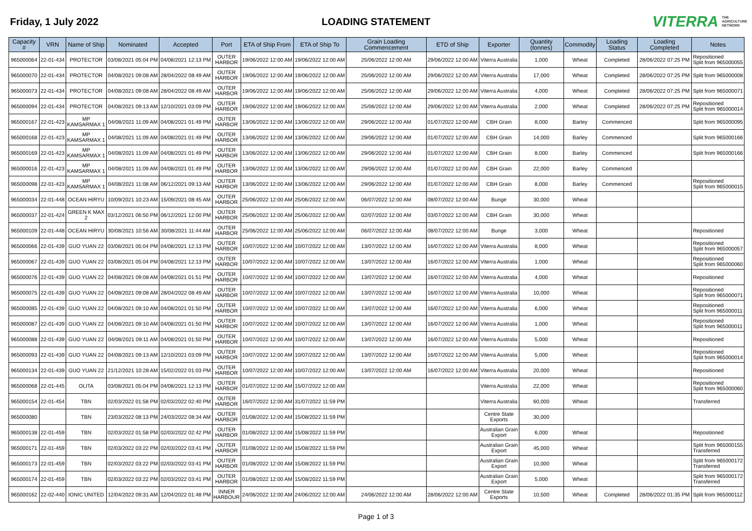Friday, 1 July 2022 LOADING STATEMENT
VITERRA THE AGRICULTURE NETWORK
| Capacity # | VRN | Name of Ship | Nominated | Accepted | Port | ETA of Ship From | ETA of Ship To | Grain Loading Commencement | ETD of Ship | Exporter | Quantity (tonnes) | Commodity | Loading Status | Loading Completed | Notes |
| --- | --- | --- | --- | --- | --- | --- | --- | --- | --- | --- | --- | --- | --- | --- | --- |
| 965000064 | 22-01-434 | PROTECTOR | 03/08/2021 05:04 PM | 04/08/2021 12:13 PM | OUTER HARBOR | 19/06/2022 12:00 AM | 19/06/2022 12:00 AM | 25/06/2022 12:00 AM | 29/06/2022 12:00 AM | Viterra Australia | 1,000 | Wheat | Completed | 28/06/2022 07:25 PM | Repositioned Split from 965000055 |
| 965000070 | 22-01-434 | PROTECTOR | 04/08/2021 09:08 AM | 28/04/2022 08:49 AM | OUTER HARBOR | 19/06/2022 12:00 AM | 19/06/2022 12:00 AM | 25/06/2022 12:00 AM | 29/06/2022 12:00 AM | Viterra Australia | 17,000 | Wheat | Completed | 28/06/2022 07:25 PM | Split from 965000008 |
| 965000073 | 22-01-434 | PROTECTOR | 04/08/2021 09:08 AM | 28/04/2022 08:49 AM | OUTER HARBOR | 19/06/2022 12:00 AM | 19/06/2022 12:00 AM | 25/06/2022 12:00 AM | 29/06/2022 12:00 AM | Viterra Australia | 4,000 | Wheat | Completed | 28/06/2022 07:25 PM | Split from 965000071 |
| 965000094 | 22-01-434 | PROTECTOR | 04/08/2021 09:13 AM | 12/10/2021 03:09 PM | OUTER HARBOR | 19/06/2022 12:00 AM | 19/06/2022 12:00 AM | 25/06/2022 12:00 AM | 29/06/2022 12:00 AM | Viterra Australia | 2,000 | Wheat | Completed | 28/06/2022 07:25 PM | Repositioned Split from 965000014 |
| 965000167 | 22-01-423 | MP KAMSARMAX 1 | 04/08/2021 11:09 AM | 04/08/2021 01:49 PM | OUTER HARBOR | 13/06/2022 12:00 AM | 13/06/2022 12:00 AM | 29/06/2022 12:00 AM | 01/07/2022 12:00 AM | CBH Grain | 8,000 | Barley | Commenced | | Split from 965000095 |
| 965000168 | 22-01-423 | MP KAMSARMAX 1 | 04/08/2021 11:09 AM | 04/08/2021 01:49 PM | OUTER HARBOR | 13/06/2022 12:00 AM | 13/06/2022 12:00 AM | 29/06/2022 12:00 AM | 01/07/2022 12:00 AM | CBH Grain | 14,000 | Barley | Commenced | | Split from 965000166 |
| 965000169 | 22-01-423 | MP KAMSARMAX 1 | 04/08/2021 11:09 AM | 04/08/2021 01:49 PM | OUTER HARBOR | 13/06/2022 12:00 AM | 13/06/2022 12:00 AM | 29/06/2022 12:00 AM | 01/07/2022 12:00 AM | CBH Grain | 8,000 | Barley | Commenced | | Split from 965000166 |
| 965000016 | 22-01-423 | MP KAMSARMAX 1 | 04/08/2021 11:09 AM | 04/08/2021 01:49 PM | OUTER HARBOR | 13/06/2022 12:00 AM | 13/06/2022 12:00 AM | 29/06/2022 12:00 AM | 01/07/2022 12:00 AM | CBH Grain | 22,000 | Barley | Commenced | | |
| 965000098 | 22-01-423 | MP KAMSARMAX 1 | 04/08/2021 11:08 AM | 06/12/2021 09:13 AM | OUTER HARBOR | 13/06/2022 12:00 AM | 13/06/2022 12:00 AM | 29/06/2022 12:00 AM | 01/07/2022 12:00 AM | CBH Grain | 8,000 | Barley | Commenced | | Repositioned Split from 965000015 |
| 965000034 | 22-01-448 | OCEAN HIRYU | 10/09/2021 10:23 AM | 15/09/2021 08:45 AM | OUTER HARBOR | 25/06/2022 12:00 AM | 25/06/2022 12:00 AM | 06/07/2022 12:00 AM | 08/07/2022 12:00 AM | Bunge | 30,000 | Wheat | | | |
| 965000037 | 22-01-424 | GREEN K MAX 2 | 03/12/2021 06:50 PM | 06/12/2021 12:00 PM | OUTER HARBOR | 25/06/2022 12:00 AM | 25/06/2022 12:00 AM | 02/07/2022 12:00 AM | 03/07/2022 12:00 AM | CBH Grain | 30,000 | Wheat | | | |
| 965000109 | 22-01-448 | OCEAN HIRYU | 30/08/2021 10:56 AM | 30/08/2021 11:44 AM | OUTER HARBOR | 25/06/2022 12:00 AM | 25/06/2022 12:00 AM | 06/07/2022 12:00 AM | 08/07/2022 12:00 AM | Bunge | 3,000 | Wheat | | | Repositioned |
| 965000066 | 22-01-439 | GUO YUAN 22 | 03/08/2021 05:04 PM | 04/08/2021 12:13 PM | OUTER HARBOR | 10/07/2022 12:00 AM | 10/07/2022 12:00 AM | 13/07/2022 12:00 AM | 16/07/2022 12:00 AM | Viterra Australia | 8,000 | Wheat | | | Repositioned Split from 965000057 |
| 965000067 | 22-01-439 | GUO YUAN 22 | 03/08/2021 05:04 PM | 04/08/2021 12:13 PM | OUTER HARBOR | 10/07/2022 12:00 AM | 10/07/2022 12:00 AM | 13/07/2022 12:00 AM | 16/07/2022 12:00 AM | Viterra Australia | 1,000 | Wheat | | | Repositioned Split from 965000060 |
| 965000076 | 22-01-439 | GUO YUAN 22 | 04/08/2021 09:08 AM | 04/08/2021 01:51 PM | OUTER HARBOR | 10/07/2022 12:00 AM | 10/07/2022 12:00 AM | 13/07/2022 12:00 AM | 16/07/2022 12:00 AM | Viterra Australia | 4,000 | Wheat | | | Repositioned |
| 965000075 | 22-01-439 | GUO YUAN 22 | 04/08/2021 09:08 AM | 28/04/2022 08:49 AM | OUTER HARBOR | 10/07/2022 12:00 AM | 10/07/2022 12:00 AM | 13/07/2022 12:00 AM | 16/07/2022 12:00 AM | Viterra Australia | 10,000 | Wheat | | | Repositioned Split from 965000071 |
| 965000085 | 22-01-439 | GUO YUAN 22 | 04/08/2021 09:10 AM | 04/08/2021 01:50 PM | OUTER HARBOR | 10/07/2022 12:00 AM | 10/07/2022 12:00 AM | 13/07/2022 12:00 AM | 16/07/2022 12:00 AM | Viterra Australia | 6,000 | Wheat | | | Repositioned Split from 965000011 |
| 965000087 | 22-01-439 | GUO YUAN 22 | 04/08/2021 09:10 AM | 04/08/2021 01:50 PM | OUTER HARBOR | 10/07/2022 12:00 AM | 10/07/2022 12:00 AM | 13/07/2022 12:00 AM | 16/07/2022 12:00 AM | Viterra Australia | 1,000 | Wheat | | | Repositioned Split from 965000011 |
| 965000088 | 22-01-439 | GUO YUAN 22 | 04/08/2021 09:11 AM | 04/08/2021 01:50 PM | OUTER HARBOR | 10/07/2022 12:00 AM | 10/07/2022 12:00 AM | 13/07/2022 12:00 AM | 16/07/2022 12:00 AM | Viterra Australia | 5,000 | Wheat | | | Repositioned |
| 965000093 | 22-01-439 | GUO YUAN 22 | 04/08/2021 09:13 AM | 12/10/2021 03:09 PM | OUTER HARBOR | 10/07/2022 12:00 AM | 10/07/2022 12:00 AM | 13/07/2022 12:00 AM | 16/07/2022 12:00 AM | Viterra Australia | 5,000 | Wheat | | | Repositioned Split from 965000014 |
| 965000134 | 22-01-439 | GUO YUAN 22 | 21/12/2021 10:28 AM | 15/02/2022 01:03 PM | OUTER HARBOR | 10/07/2022 12:00 AM | 10/07/2022 12:00 AM | 13/07/2022 12:00 AM | 16/07/2022 12:00 AM | Viterra Australia | 20,000 | Wheat | | | Repositioned |
| 965000068 | 22-01-445 | OLITA | 03/08/2021 05:04 PM | 04/08/2021 12:13 PM | OUTER HARBOR | 01/07/2022 12:00 AM | 15/07/2022 12:00 AM | | | Viterra Australia | 22,000 | Wheat | | | Repositioned Split from 965000060 |
| 965000154 | 22-01-454 | TBN | 02/03/2022 01:58 PM | 02/03/2022 02:40 PM | OUTER HARBOR | 16/07/2022 12:00 AM | 31/07/2022 11:59 PM | | | Viterra Australia | 60,000 | Wheat | | | Transferred |
| 965000080 | | TBN | 23/03/2022 08:13 PM | 24/03/2022 08:34 AM | OUTER HARBOR | 01/08/2022 12:00 AM | 15/08/2022 11:59 PM | | | Centre State Exports | 30,000 | | | | |
| 965000138 | 22-01-459 | TBN | 02/03/2022 01:58 PM | 02/03/2022 02:42 PM | OUTER HARBOR | 01/08/2022 12:00 AM | 15/08/2022 11:59 PM | | | Australian Grain Export | 6,000 | Wheat | | | Repositioned |
| 965000171 | 22-01-459 | TBN | 02/03/2022 03:22 PM | 02/03/2022 03:41 PM | OUTER HARBOR | 01/08/2022 12:00 AM | 15/08/2022 11:59 PM | | | Australian Grain Export | 45,000 | Wheat | | | Split from 965000155 Transferred |
| 965000173 | 22-01-459 | TBN | 02/03/2022 03:22 PM | 02/03/2022 03:41 PM | OUTER HARBOR | 01/08/2022 12:00 AM | 15/08/2022 11:59 PM | | | Australian Grain Export | 10,000 | Wheat | | | Split from 965000172 Transferred |
| 965000174 | 22-01-459 | TBN | 02/03/2022 03:22 PM | 02/03/2022 03:41 PM | OUTER HARBOR | 01/08/2022 12:00 AM | 15/08/2022 11:59 PM | | | Australian Grain Export | 5,000 | Wheat | | | Split from 965000172 Transferred |
| 965000162 | 22-02-440 | IONIC UNITED | 12/04/2022 09:31 AM | 12/04/2022 01:48 PM | INNER HARBOUR | 24/06/2022 12:00 AM | 24/06/2022 12:00 AM | 24/06/2022 12:00 AM | 28/06/2022 12:00 AM | Centre State Exports | 10,500 | Wheat | Completed | 28/06/2022 01:35 PM | Split from 965000112 |
Page 1 of 3